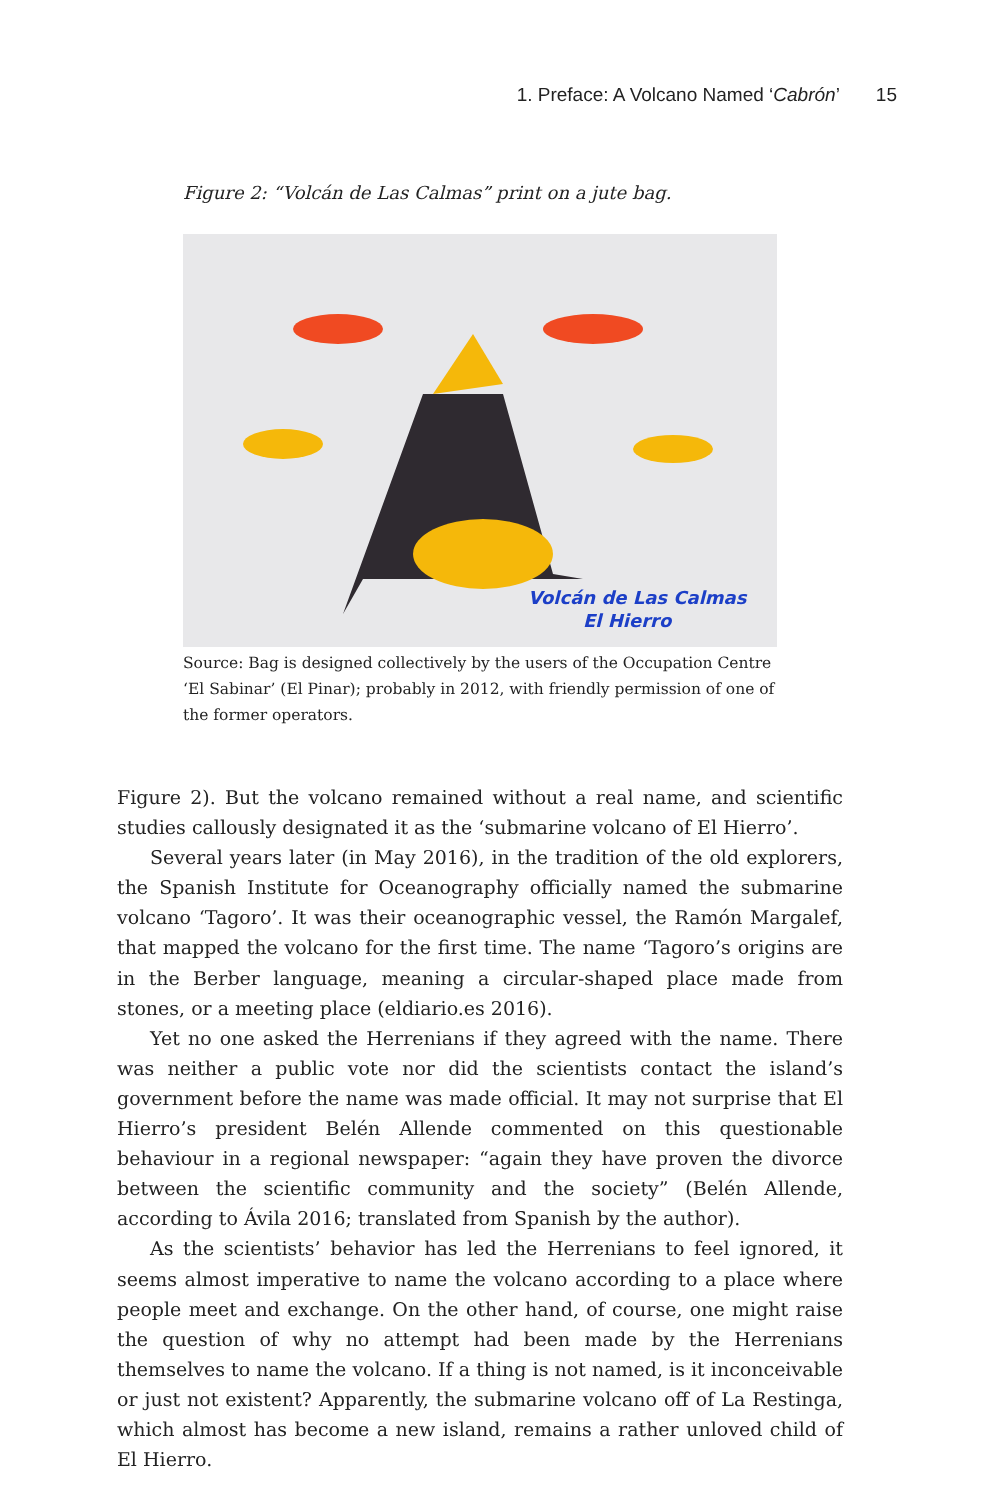1. Preface: A Volcano Named ‘Cabrón’ 15
Figure 2: “Volcán de Las Calmas” print on a jute bag.
Volcán de Las Calmas
El Hierro
Source: Bag is designed collectively by the users of the Occupation Centre ‘El Sabinar’ (El Pinar); probably in 2012, with friendly permission of one of the former operators.
Figure 2). But the volcano remained without a real name, and scientific studies callously designated it as the ‘submarine volcano of El Hierro’.
Several years later (in May 2016), in the tradition of the old explorers, the Spanish Institute for Oceanography officially named the submarine volcano ‘Tagoro’. It was their oceanographic vessel, the Ramón Margalef, that mapped the volcano for the first time. The name ‘Tagoro’s origins are in the Berber language, meaning a circular-shaped place made from stones, or a meeting place (eldiario.es 2016).
Yet no one asked the Herrenians if they agreed with the name. There was neither a public vote nor did the scientists contact the island’s government before the name was made official. It may not surprise that El Hierro’s president Belén Allende commented on this questionable behaviour in a regional newspaper: “again they have proven the divorce between the scientific community and the society” (Belén Allende, according to Ávila 2016; translated from Spanish by the author).
As the scientists’ behavior has led the Herrenians to feel ignored, it seems almost imperative to name the volcano according to a place where people meet and exchange. On the other hand, of course, one might raise the question of why no attempt had been made by the Herrenians themselves to name the volcano. If a thing is not named, is it inconceivable or just not existent? Apparently, the submarine volcano off of La Restinga, which almost has become a new island, remains a rather unloved child of El Hierro.